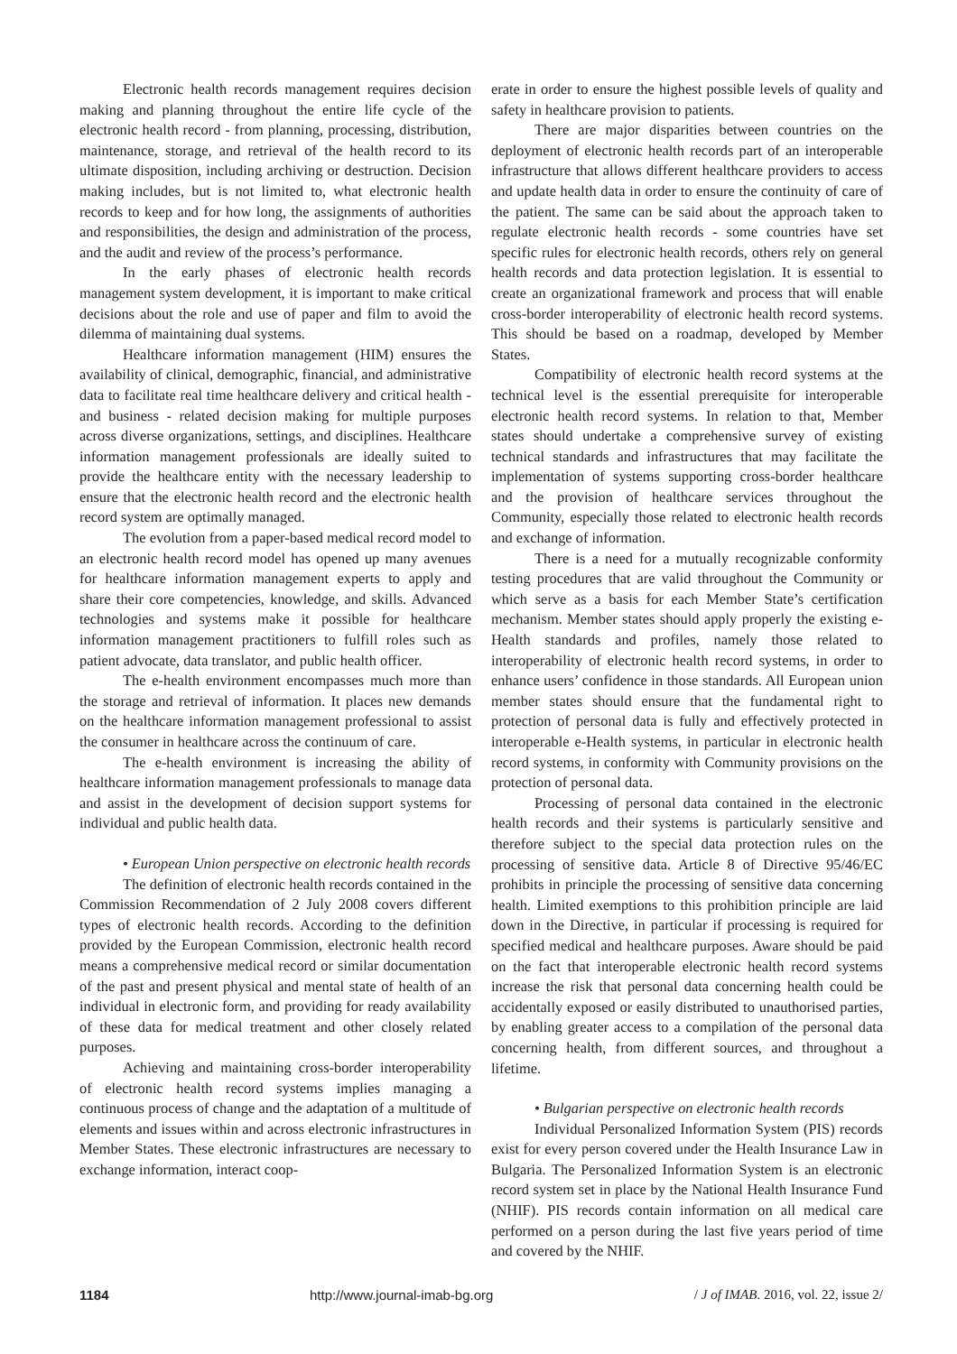Electronic health records management requires decision making and planning throughout the entire life cycle of the electronic health record - from planning, processing, distribution, maintenance, storage, and retrieval of the health record to its ultimate disposition, including archiving or destruction. Decision making includes, but is not limited to, what electronic health records to keep and for how long, the assignments of authorities and responsibilities, the design and administration of the process, and the audit and review of the process’s performance.
In the early phases of electronic health records management system development, it is important to make critical decisions about the role and use of paper and film to avoid the dilemma of maintaining dual systems.
Healthcare information management (HIM) ensures the availability of clinical, demographic, financial, and administrative data to facilitate real time healthcare delivery and critical health - and business - related decision making for multiple purposes across diverse organizations, settings, and disciplines. Healthcare information management professionals are ideally suited to provide the healthcare entity with the necessary leadership to ensure that the electronic health record and the electronic health record system are optimally managed.
The evolution from a paper-based medical record model to an electronic health record model has opened up many avenues for healthcare information management experts to apply and share their core competencies, knowledge, and skills. Advanced technologies and systems make it possible for healthcare information management practitioners to fulfill roles such as patient advocate, data translator, and public health officer.
The e-health environment encompasses much more than the storage and retrieval of information. It places new demands on the healthcare information management professional to assist the consumer in healthcare across the continuum of care.
The e-health environment is increasing the ability of healthcare information management professionals to manage data and assist in the development of decision support systems for individual and public health data.
• European Union perspective on electronic health records
The definition of electronic health records contained in the Commission Recommendation of 2 July 2008 covers different types of electronic health records. According to the definition provided by the European Commission, electronic health record means a comprehensive medical record or similar documentation of the past and present physical and mental state of health of an individual in electronic form, and providing for ready availability of these data for medical treatment and other closely related purposes.
Achieving and maintaining cross-border interoperability of electronic health record systems implies managing a continuous process of change and the adaptation of a multitude of elements and issues within and across electronic infrastructures in Member States. These electronic infrastructures are necessary to exchange information, interact coop-
erate in order to ensure the highest possible levels of quality and safety in healthcare provision to patients.
There are major disparities between countries on the deployment of electronic health records part of an interoperable infrastructure that allows different healthcare providers to access and update health data in order to ensure the continuity of care of the patient. The same can be said about the approach taken to regulate electronic health records - some countries have set specific rules for electronic health records, others rely on general health records and data protection legislation. It is essential to create an organizational framework and process that will enable cross-border interoperability of electronic health record systems. This should be based on a roadmap, developed by Member States.
Compatibility of electronic health record systems at the technical level is the essential prerequisite for interoperable electronic health record systems. In relation to that, Member states should undertake a comprehensive survey of existing technical standards and infrastructures that may facilitate the implementation of systems supporting cross-border healthcare and the provision of healthcare services throughout the Community, especially those related to electronic health records and exchange of information.
There is a need for a mutually recognizable conformity testing procedures that are valid throughout the Community or which serve as a basis for each Member State’s certification mechanism. Member states should apply properly the existing e-Health standards and profiles, namely those related to interoperability of electronic health record systems, in order to enhance users’ confidence in those standards. All European union member states should ensure that the fundamental right to protection of personal data is fully and effectively protected in interoperable e-Health systems, in particular in electronic health record systems, in conformity with Community provisions on the protection of personal data.
Processing of personal data contained in the electronic health records and their systems is particularly sensitive and therefore subject to the special data protection rules on the processing of sensitive data. Article 8 of Directive 95/46/EC prohibits in principle the processing of sensitive data concerning health. Limited exemptions to this prohibition principle are laid down in the Directive, in particular if processing is required for specified medical and healthcare purposes. Aware should be paid on the fact that interoperable electronic health record systems increase the risk that personal data concerning health could be accidentally exposed or easily distributed to unauthorised parties, by enabling greater access to a compilation of the personal data concerning health, from different sources, and throughout a lifetime.
• Bulgarian perspective on electronic health records
Individual Personalized Information System (PIS) records exist for every person covered under the Health Insurance Law in Bulgaria. The Personalized Information System is an electronic record system set in place by the National Health Insurance Fund (NHIF). PIS records contain information on all medical care performed on a person during the last five years period of time and covered by the NHIF.
1184 http://www.journal-imab-bg.org / J of IMAB. 2016, vol. 22, issue 2/